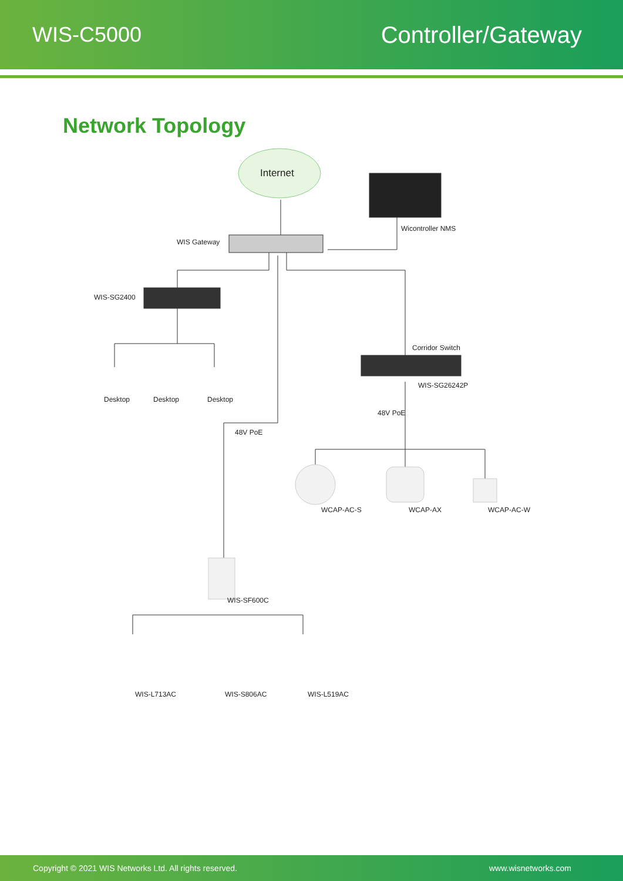WIS-C5000 Controller/Gateway
Network Topology
Internet
Wicontroller NMS
WIS Gateway
WIS-SG2400
Desktop Desktop Desktop
Corridor Switch
WIS-SG26242P
48V PoE
48V PoE
WCAP-AC-S WCAP-AX WCAP-AC-W
WIS-SF600C
WIS-L713AC WIS-S806AC WIS-L519AC
Copyright © 2021 WIS Networks Ltd. All rights reserved.
www.wisnetworks.com